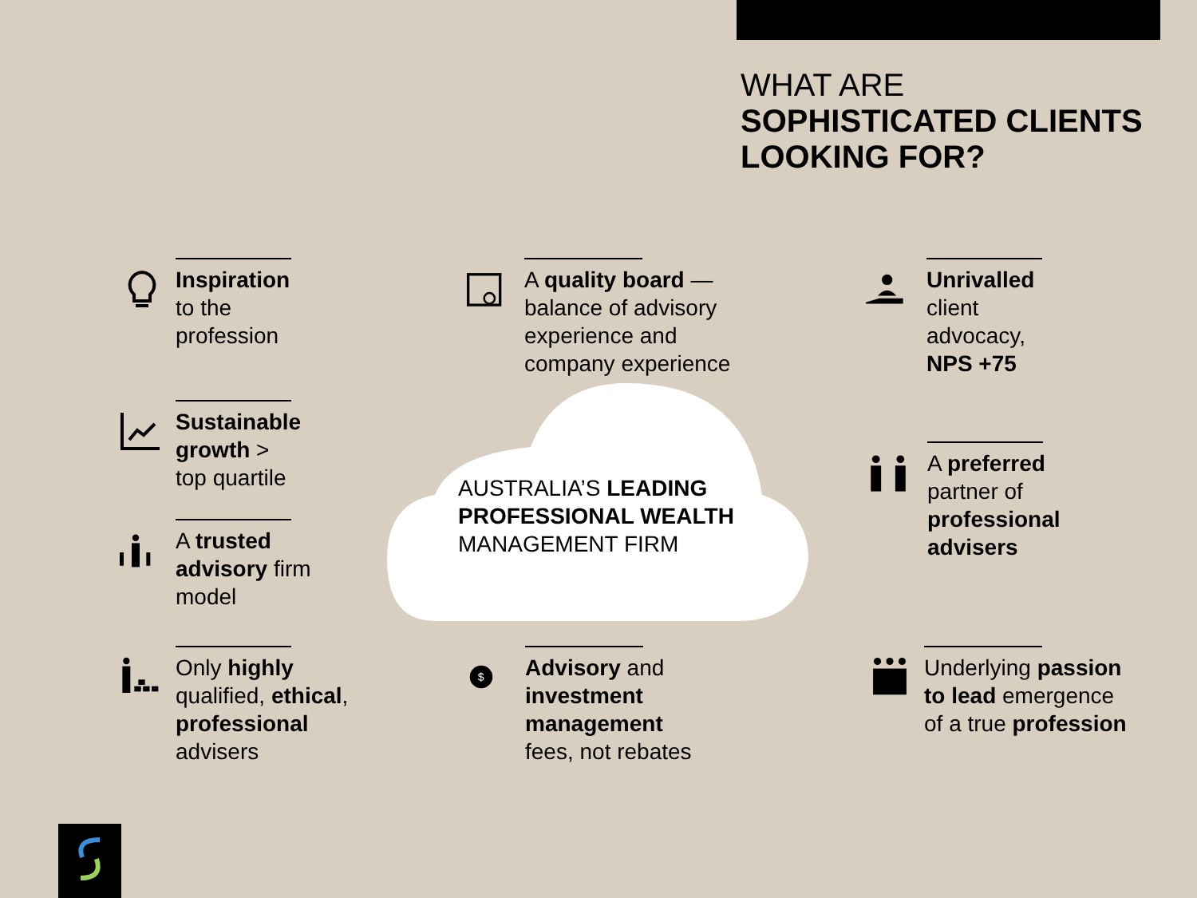WHAT ARE
SOPHISTICATED CLIENTS
LOOKING FOR?
AUSTRALIA’S LEADING
PROFESSIONAL WEALTH
MANAGEMENT FIRM
Inspiration
to the
profession
Sustainable
growth >
top quartile
A trusted
advisory firm
model
Only highly
qualified, ethical,
professional
advisers
A quality board —
balance of advisory
experience and
company experience
Advisory and
investment
management
fees, not rebates
Unrivalled
client
advocacy,
NPS +75
A preferred
partner of
professional
advisers
Underlying passion
to lead emergence
of a true profession
$